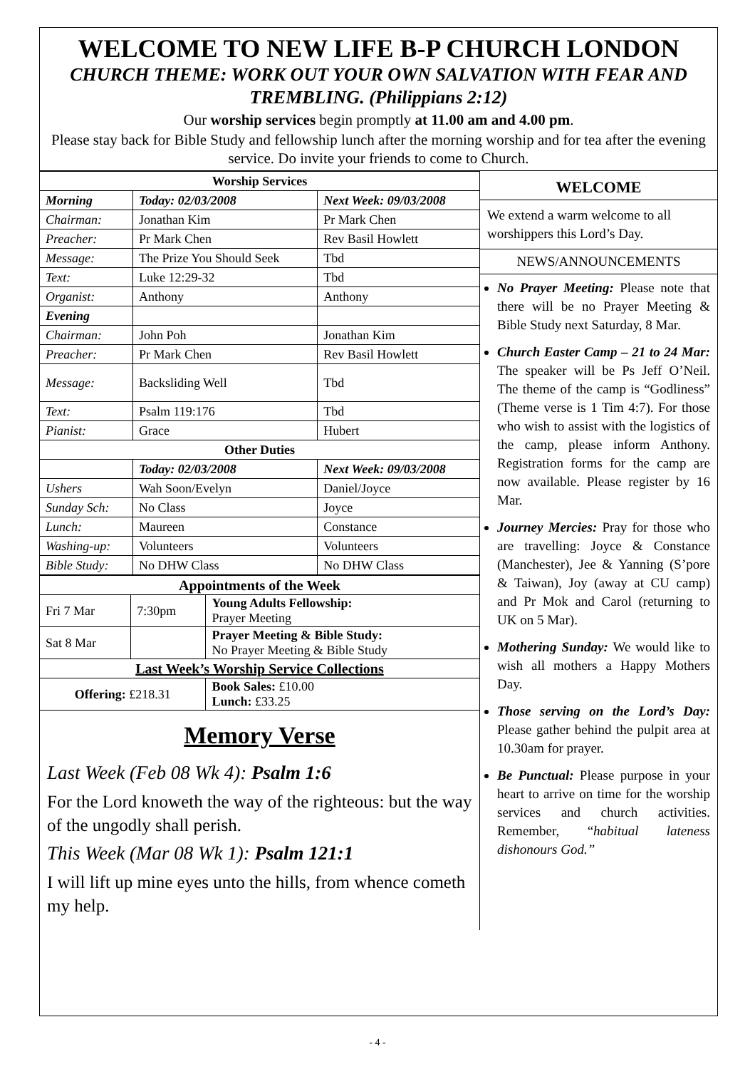WELCOME TO NEW LIFE B-P CHURCH LONDON
CHURCH THEME: WORK OUT YOUR OWN SALVATION WITH FEAR AND TREMBLING. (Philippians 2:12)
Our worship services begin promptly at 11.00 am and 4.00 pm.
Please stay back for Bible Study and fellowship lunch after the morning worship and for tea after the evening service. Do invite your friends to come to Church.
| Worship Services | | |
| --- | --- | --- |
| Morning | Today: 02/03/2008 | Next Week: 09/03/2008 |
| Chairman: | Jonathan Kim | Pr Mark Chen |
| Preacher: | Pr Mark Chen | Rev Basil Howlett |
| Message: | The Prize You Should Seek | Tbd |
| Text: | Luke 12:29-32 | Tbd |
| Organist: | Anthony | Anthony |
| Evening | | |
| Chairman: | John Poh | Jonathan Kim |
| Preacher: | Pr Mark Chen | Rev Basil Howlett |
| Message: | Backsliding Well | Tbd |
| Text: | Psalm 119:176 | Tbd |
| Pianist: | Grace | Hubert |
| Other Duties | | |
| | Today: 02/03/2008 | Next Week: 09/03/2008 |
| Ushers | Wah Soon/Evelyn | Daniel/Joyce |
| Sunday Sch: | No Class | Joyce |
| Lunch: | Maureen | Constance |
| Washing-up: | Volunteers | Volunteers |
| Bible Study: | No DHW Class | No DHW Class |
| Appointments of the Week | | |
| --- | --- | --- |
| Fri 7 Mar | 7:30pm | Young Adults Fellowship: Prayer Meeting |
| Sat 8 Mar | | Prayer Meeting & Bible Study: No Prayer Meeting & Bible Study |
| Last Week’s Worship Service Collections | | |
| Offering: £218.31 | | Book Sales: £10.00 Lunch: £33.25 |
Memory Verse
Last Week (Feb 08 Wk 4): Psalm 1:6
For the Lord knoweth the way of the righteous: but the way of the ungodly shall perish.
This Week (Mar 08 Wk 1): Psalm 121:1
I will lift up mine eyes unto the hills, from whence cometh my help.
WELCOME
We extend a warm welcome to all worshippers this Lord’s Day.
NEWS/ANNOUNCEMENTS
No Prayer Meeting: Please note that there will be no Prayer Meeting & Bible Study next Saturday, 8 Mar.
Church Easter Camp – 21 to 24 Mar: The speaker will be Ps Jeff O’Neil. The theme of the camp is “Godliness” (Theme verse is 1 Tim 4:7). For those who wish to assist with the logistics of the camp, please inform Anthony. Registration forms for the camp are now available. Please register by 16 Mar.
Journey Mercies: Pray for those who are travelling: Joyce & Constance (Manchester), Jee & Yanning (S’pore & Taiwan), Joy (away at CU camp) and Pr Mok and Carol (returning to UK on 5 Mar).
Mothering Sunday: We would like to wish all mothers a Happy Mothers Day.
Those serving on the Lord’s Day: Please gather behind the pulpit area at 10.30am for prayer.
Be Punctual: Please purpose in your heart to arrive on time for the worship services and church activities. Remember, “habitual lateness dishonours God.”
- 4 -